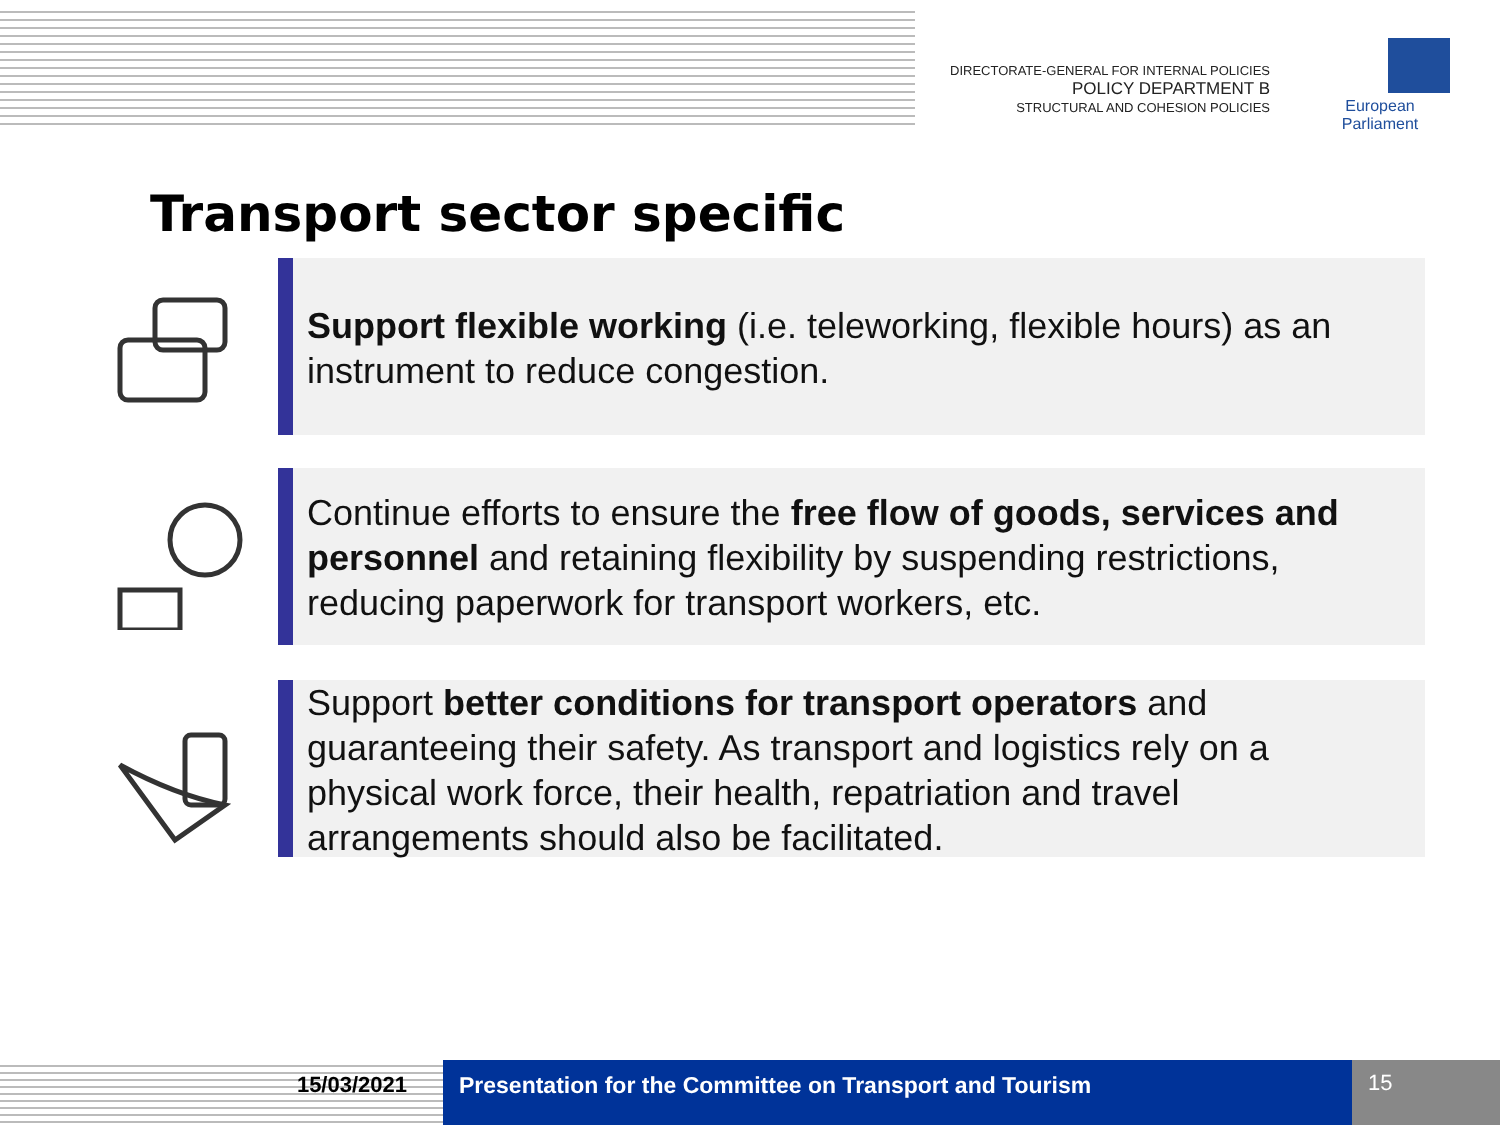DIRECTORATE-GENERAL FOR INTERNAL POLICIES
POLICY DEPARTMENT B
STRUCTURAL AND COHESION POLICIES
European Parliament
Transport sector specific
Support flexible working (i.e. teleworking, flexible hours) as an instrument to reduce congestion.
Continue efforts to ensure the free flow of goods, services and personnel and retaining flexibility by suspending restrictions, reducing paperwork for transport workers, etc.
Support better conditions for transport operators and guaranteeing their safety. As transport and logistics rely on a physical work force, their health, repatriation and travel arrangements should also be facilitated.
15/03/2021 Presentation for the Committee on Transport and Tourism
15